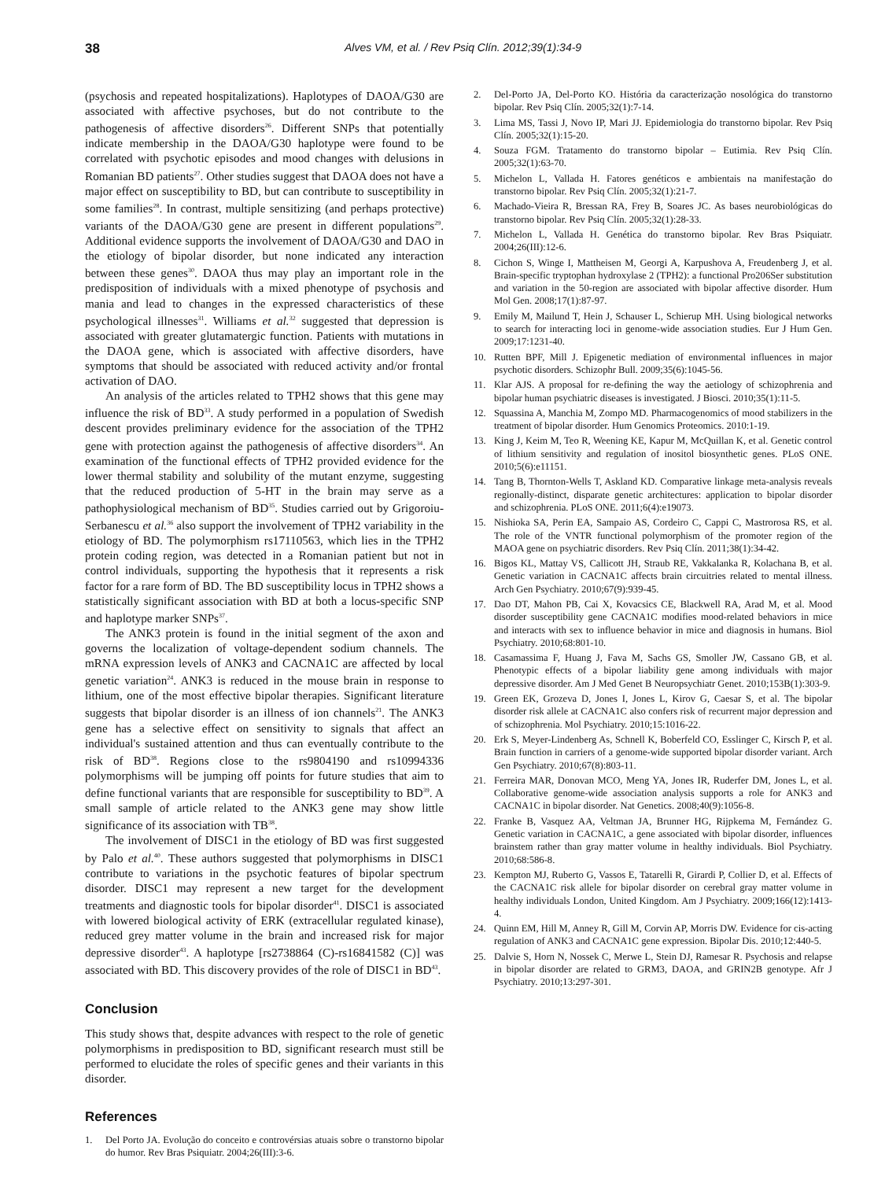38
Alves VM, et al. / Rev Psiq Clín. 2012;39(1):34-9
(psychosis and repeated hospitalizations). Haplotypes of DAOA/G30 are associated with affective psychoses, but do not contribute to the pathogenesis of affective disorders<sup>26</sup>. Different SNPs that potentially indicate membership in the DAOA/G30 haplotype were found to be correlated with psychotic episodes and mood changes with delusions in Romanian BD patients<sup>27</sup>. Other studies suggest that DAOA does not have a major effect on susceptibility to BD, but can contribute to susceptibility in some families<sup>28</sup>. In contrast, multiple sensitizing (and perhaps protective) variants of the DAOA/G30 gene are present in different populations<sup>29</sup>. Additional evidence supports the involvement of DAOA/G30 and DAO in the etiology of bipolar disorder, but none indicated any interaction between these genes<sup>30</sup>. DAOA thus may play an important role in the predisposition of individuals with a mixed phenotype of psychosis and mania and lead to changes in the expressed characteristics of these psychological illnesses<sup>31</sup>. Williams et al.<sup>32</sup> suggested that depression is associated with greater glutamatergic function. Patients with mutations in the DAOA gene, which is associated with affective disorders, have symptoms that should be associated with reduced activity and/or frontal activation of DAO.
An analysis of the articles related to TPH2 shows that this gene may influence the risk of BD<sup>33</sup>. A study performed in a population of Swedish descent provides preliminary evidence for the association of the TPH2 gene with protection against the pathogenesis of affective disorders<sup>34</sup>. An examination of the functional effects of TPH2 provided evidence for the lower thermal stability and solubility of the mutant enzyme, suggesting that the reduced production of 5-HT in the brain may serve as a pathophysiological mechanism of BD<sup>35</sup>. Studies carried out by Grigoroiu-Serbanescu et al.<sup>36</sup> also support the involvement of TPH2 variability in the etiology of BD. The polymorphism rs17110563, which lies in the TPH2 protein coding region, was detected in a Romanian patient but not in control individuals, supporting the hypothesis that it represents a risk factor for a rare form of BD. The BD susceptibility locus in TPH2 shows a statistically significant association with BD at both a locus-specific SNP and haplotype marker SNPs<sup>37</sup>.
The ANK3 protein is found in the initial segment of the axon and governs the localization of voltage-dependent sodium channels. The mRNA expression levels of ANK3 and CACNA1C are affected by local genetic variation<sup>24</sup>. ANK3 is reduced in the mouse brain in response to lithium, one of the most effective bipolar therapies. Significant literature suggests that bipolar disorder is an illness of ion channels<sup>21</sup>. The ANK3 gene has a selective effect on sensitivity to signals that affect an individual's sustained attention and thus can eventually contribute to the risk of BD<sup>38</sup>. Regions close to the rs9804190 and rs10994336 polymorphisms will be jumping off points for future studies that aim to define functional variants that are responsible for susceptibility to BD<sup>39</sup>. A small sample of article related to the ANK3 gene may show little significance of its association with TB<sup>38</sup>.
The involvement of DISC1 in the etiology of BD was first suggested by Palo et al.<sup>40</sup>. These authors suggested that polymorphisms in DISC1 contribute to variations in the psychotic features of bipolar spectrum disorder. DISC1 may represent a new target for the development treatments and diagnostic tools for bipolar disorder<sup>41</sup>. DISC1 is associated with lowered biological activity of ERK (extracellular regulated kinase), reduced grey matter volume in the brain and increased risk for major depressive disorder<sup>43</sup>. A haplotype [rs2738864 (C)-rs16841582 (C)] was associated with BD. This discovery provides of the role of DISC1 in BD<sup>43</sup>.
Conclusion
This study shows that, despite advances with respect to the role of genetic polymorphisms in predisposition to BD, significant research must still be performed to elucidate the roles of specific genes and their variants in this disorder.
References
1. Del Porto JA. Evolução do conceito e controvérsias atuais sobre o transtorno bipolar do humor. Rev Bras Psiquiatr. 2004;26(III):3-6.
2. Del-Porto JA, Del-Porto KO. História da caracterização nosológica do transtorno bipolar. Rev Psiq Clín. 2005;32(1):7-14.
3. Lima MS, Tassi J, Novo IP, Mari JJ. Epidemiologia do transtorno bipolar. Rev Psiq Clín. 2005;32(1):15-20.
4. Souza FGM. Tratamento do transtorno bipolar – Eutimia. Rev Psiq Clín. 2005;32(1):63-70.
5. Michelon L, Vallada H. Fatores genéticos e ambientais na manifestação do transtorno bipolar. Rev Psiq Clín. 2005;32(1):21-7.
6. Machado-Vieira R, Bressan RA, Frey B, Soares JC. As bases neurobiológicas do transtorno bipolar. Rev Psiq Clín. 2005;32(1):28-33.
7. Michelon L, Vallada H. Genética do transtorno bipolar. Rev Bras Psiquiatr. 2004;26(III):12-6.
8. Cichon S, Winge I, Mattheisen M, Georgi A, Karpushova A, Freudenberg J, et al. Brain-specific tryptophan hydroxylase 2 (TPH2): a functional Pro206Ser substitution and variation in the 50-region are associated with bipolar affective disorder. Hum Mol Gen. 2008;17(1):87-97.
9. Emily M, Mailund T, Hein J, Schauser L, Schierup MH. Using biological networks to search for interacting loci in genome-wide association studies. Eur J Hum Gen. 2009;17:1231-40.
10. Rutten BPF, Mill J. Epigenetic mediation of environmental influences in major psychotic disorders. Schizophr Bull. 2009;35(6):1045-56.
11. Klar AJS. A proposal for re-defining the way the aetiology of schizophrenia and bipolar human psychiatric diseases is investigated. J Biosci. 2010;35(1):11-5.
12. Squassina A, Manchia M, Zompo MD. Pharmacogenomics of mood stabilizers in the treatment of bipolar disorder. Hum Genomics Proteomics. 2010:1-19.
13. King J, Keim M, Teo R, Weening KE, Kapur M, McQuillan K, et al. Genetic control of lithium sensitivity and regulation of inositol biosynthetic genes. PLoS ONE. 2010;5(6):e11151.
14. Tang B, Thornton-Wells T, Askland KD. Comparative linkage meta-analysis reveals regionally-distinct, disparate genetic architectures: application to bipolar disorder and schizophrenia. PLoS ONE. 2011;6(4):e19073.
15. Nishioka SA, Perin EA, Sampaio AS, Cordeiro C, Cappi C, Mastrorosa RS, et al. The role of the VNTR functional polymorphism of the promoter region of the MAOA gene on psychiatric disorders. Rev Psiq Clín. 2011;38(1):34-42.
16. Bigos KL, Mattay VS, Callicott JH, Straub RE, Vakkalanka R, Kolachana B, et al. Genetic variation in CACNA1C affects brain circuitries related to mental illness. Arch Gen Psychiatry. 2010;67(9):939-45.
17. Dao DT, Mahon PB, Cai X, Kovacsics CE, Blackwell RA, Arad M, et al. Mood disorder susceptibility gene CACNA1C modifies mood-related behaviors in mice and interacts with sex to influence behavior in mice and diagnosis in humans. Biol Psychiatry. 2010;68:801-10.
18. Casamassima F, Huang J, Fava M, Sachs GS, Smoller JW, Cassano GB, et al. Phenotypic effects of a bipolar liability gene among individuals with major depressive disorder. Am J Med Genet B Neuropsychiatr Genet. 2010;153B(1):303-9.
19. Green EK, Grozeva D, Jones I, Jones L, Kirov G, Caesar S, et al. The bipolar disorder risk allele at CACNA1C also confers risk of recurrent major depression and of schizophrenia. Mol Psychiatry. 2010;15:1016-22.
20. Erk S, Meyer-Lindenberg As, Schnell K, Boberfeld CO, Esslinger C, Kirsch P, et al. Brain function in carriers of a genome-wide supported bipolar disorder variant. Arch Gen Psychiatry. 2010;67(8):803-11.
21. Ferreira MAR, Donovan MCO, Meng YA, Jones IR, Ruderfer DM, Jones L, et al. Collaborative genome-wide association analysis supports a role for ANK3 and CACNA1C in bipolar disorder. Nat Genetics. 2008;40(9):1056-8.
22. Franke B, Vasquez AA, Veltman JA, Brunner HG, Rijpkema M, Fernández G. Genetic variation in CACNA1C, a gene associated with bipolar disorder, influences brainstem rather than gray matter volume in healthy individuals. Biol Psychiatry. 2010;68:586-8.
23. Kempton MJ, Ruberto G, Vassos E, Tatarelli R, Girardi P, Collier D, et al. Effects of the CACNA1C risk allele for bipolar disorder on cerebral gray matter volume in healthy individuals London, United Kingdom. Am J Psychiatry. 2009;166(12):1413-4.
24. Quinn EM, Hill M, Anney R, Gill M, Corvin AP, Morris DW. Evidence for cis-acting regulation of ANK3 and CACNA1C gene expression. Bipolar Dis. 2010;12:440-5.
25. Dalvie S, Horn N, Nossek C, Merwe L, Stein DJ, Ramesar R. Psychosis and relapse in bipolar disorder are related to GRM3, DAOA, and GRIN2B genotype. Afr J Psychiatry. 2010;13:297-301.